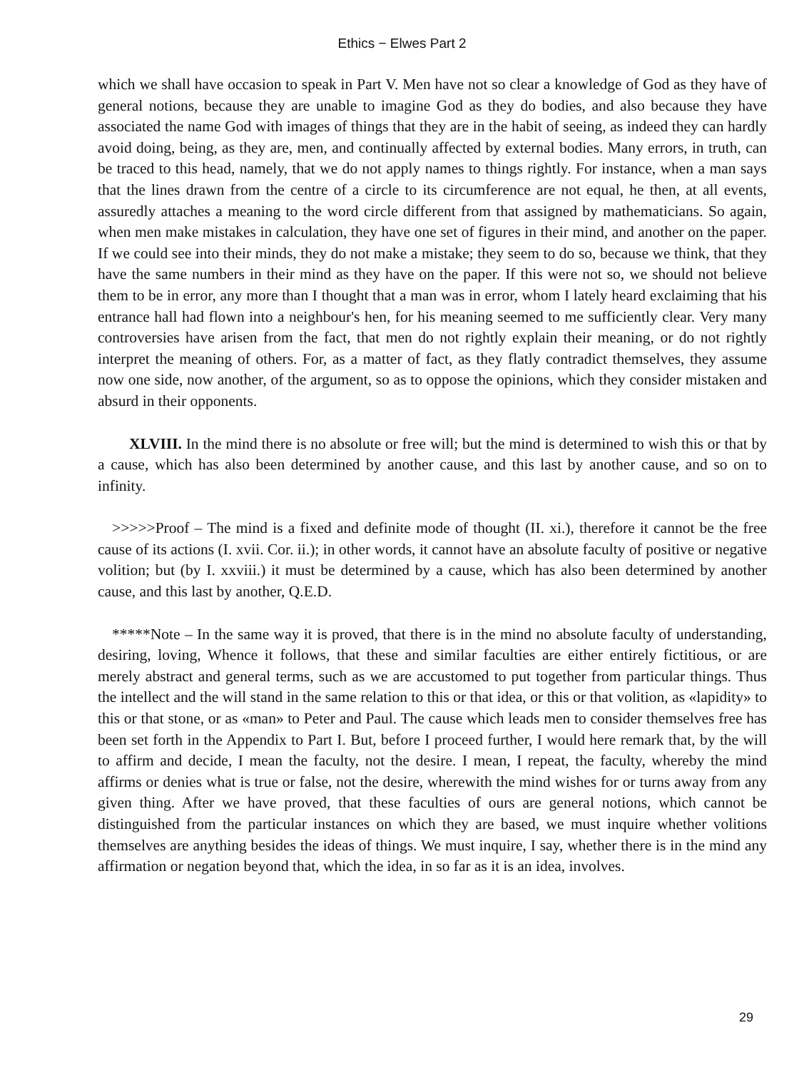Ethics − Elwes Part 2
which we shall have occasion to speak in Part V. Men have not so clear a knowledge of God as they have of general notions, because they are unable to imagine God as they do bodies, and also because they have associated the name God with images of things that they are in the habit of seeing, as indeed they can hardly avoid doing, being, as they are, men, and continually affected by external bodies. Many errors, in truth, can be traced to this head, namely, that we do not apply names to things rightly. For instance, when a man says that the lines drawn from the centre of a circle to its circumference are not equal, he then, at all events, assuredly attaches a meaning to the word circle different from that assigned by mathematicians. So again, when men make mistakes in calculation, they have one set of figures in their mind, and another on the paper. If we could see into their minds, they do not make a mistake; they seem to do so, because we think, that they have the same numbers in their mind as they have on the paper. If this were not so, we should not believe them to be in error, any more than I thought that a man was in error, whom I lately heard exclaiming that his entrance hall had flown into a neighbour's hen, for his meaning seemed to me sufficiently clear. Very many controversies have arisen from the fact, that men do not rightly explain their meaning, or do not rightly interpret the meaning of others. For, as a matter of fact, as they flatly contradict themselves, they assume now one side, now another, of the argument, so as to oppose the opinions, which they consider mistaken and absurd in their opponents.
XLVIII. In the mind there is no absolute or free will; but the mind is determined to wish this or that by a cause, which has also been determined by another cause, and this last by another cause, and so on to infinity.
>>>>>Proof – The mind is a fixed and definite mode of thought (II. xi.), therefore it cannot be the free cause of its actions (I. xvii. Cor. ii.); in other words, it cannot have an absolute faculty of positive or negative volition; but (by I. xxviii.) it must be determined by a cause, which has also been determined by another cause, and this last by another, Q.E.D.
*****Note – In the same way it is proved, that there is in the mind no absolute faculty of understanding, desiring, loving, Whence it follows, that these and similar faculties are either entirely fictitious, or are merely abstract and general terms, such as we are accustomed to put together from particular things. Thus the intellect and the will stand in the same relation to this or that idea, or this or that volition, as «lapidity» to this or that stone, or as «man» to Peter and Paul. The cause which leads men to consider themselves free has been set forth in the Appendix to Part I. But, before I proceed further, I would here remark that, by the will to affirm and decide, I mean the faculty, not the desire. I mean, I repeat, the faculty, whereby the mind affirms or denies what is true or false, not the desire, wherewith the mind wishes for or turns away from any given thing. After we have proved, that these faculties of ours are general notions, which cannot be distinguished from the particular instances on which they are based, we must inquire whether volitions themselves are anything besides the ideas of things. We must inquire, I say, whether there is in the mind any affirmation or negation beyond that, which the idea, in so far as it is an idea, involves.
29